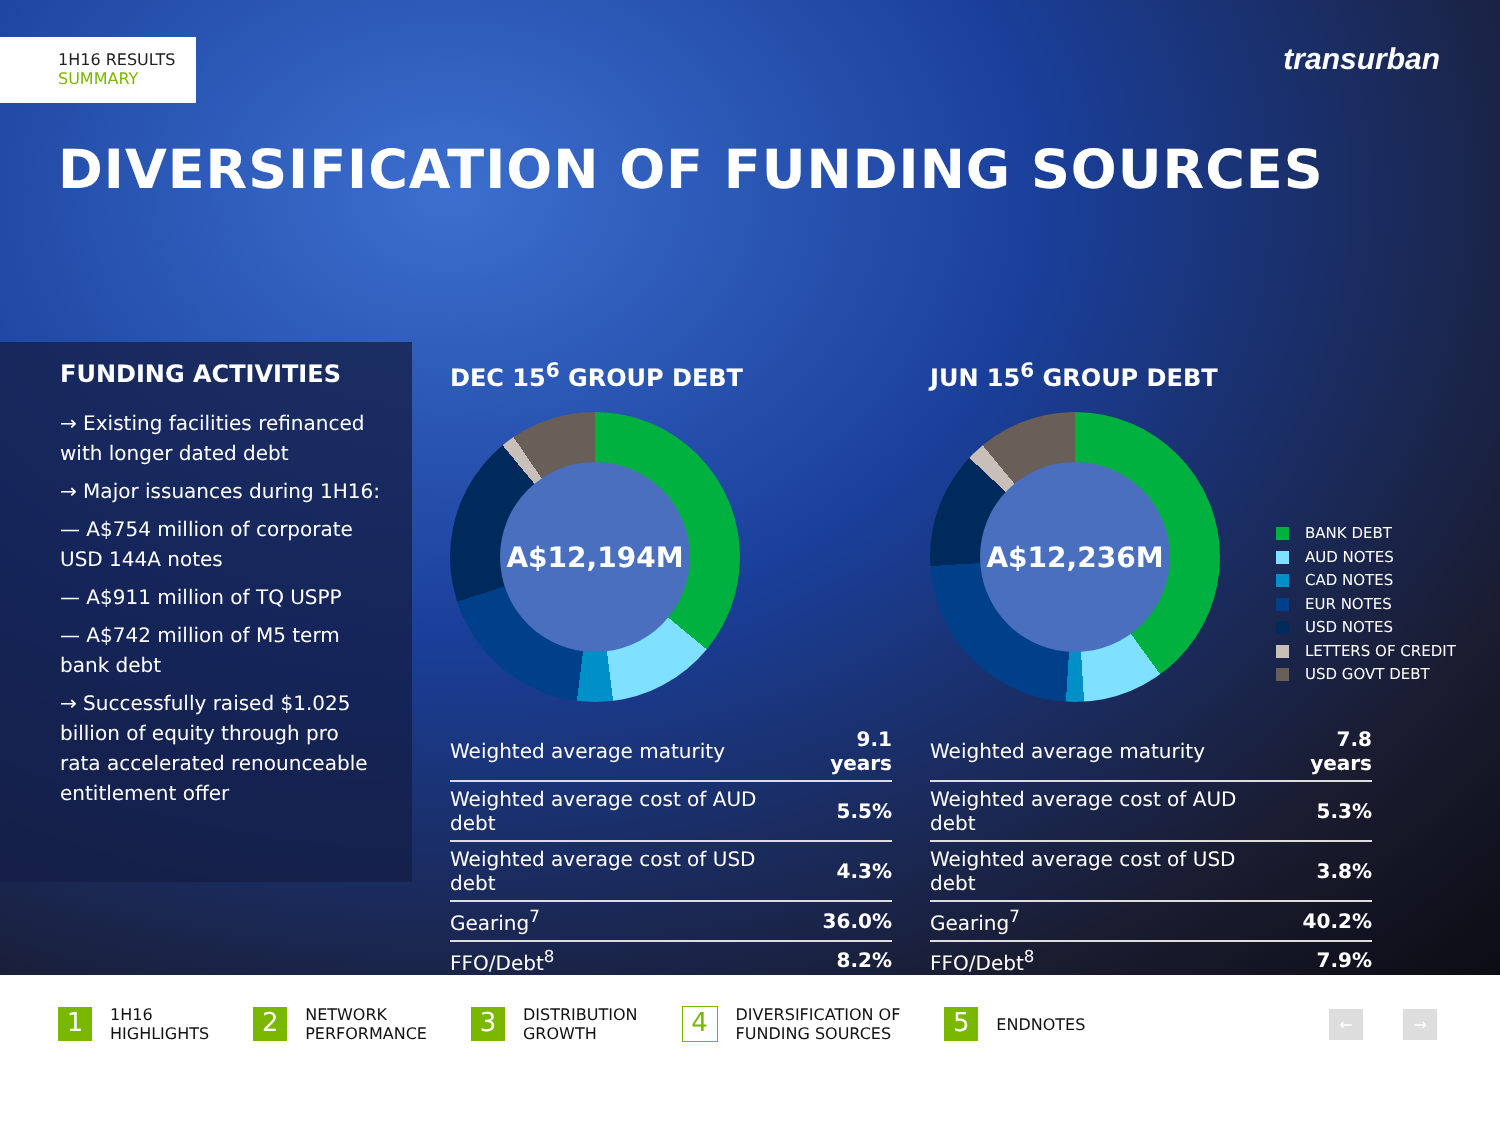1H16 RESULTS
SUMMARY
transurban
DIVERSIFICATION OF FUNDING SOURCES
FUNDING ACTIVITIES
→ Existing facilities refinanced with longer dated debt
→ Major issuances during 1H16:
— A$754 million of corporate USD 144A notes
— A$911 million of TQ USPP
— A$742 million of M5 term bank debt
→ Successfully raised $1.025 billion of equity through pro rata accelerated renounceable entitlement offer
DEC 15<sup>6</sup> GROUP DEBT
A$12,194M
| Weighted average maturity | 9.1 years |
| Weighted average cost of AUD debt | 5.5% |
| Weighted average cost of USD debt | 4.3% |
| Gearing<sup>7</sup> | 36.0% |
| FFO/Debt<sup>8</sup> | 8.2% |
JUN 15<sup>6</sup> GROUP DEBT
A$12,236M
| Weighted average maturity | 7.8 years |
| Weighted average cost of AUD debt | 5.3% |
| Weighted average cost of USD debt | 3.8% |
| Gearing<sup>7</sup> | 40.2% |
| FFO/Debt<sup>8</sup> | 7.9% |
BANK DEBT
AUD NOTES
CAD NOTES
EUR NOTES
USD NOTES
LETTERS OF CREDIT
USD GOVT DEBT
1 1H16
HIGHLIGHTS
2 NETWORK
PERFORMANCE
3 DISTRIBUTION
GROWTH
4 DIVERSIFICATION OF
FUNDING SOURCES
5 ENDNOTES
← →